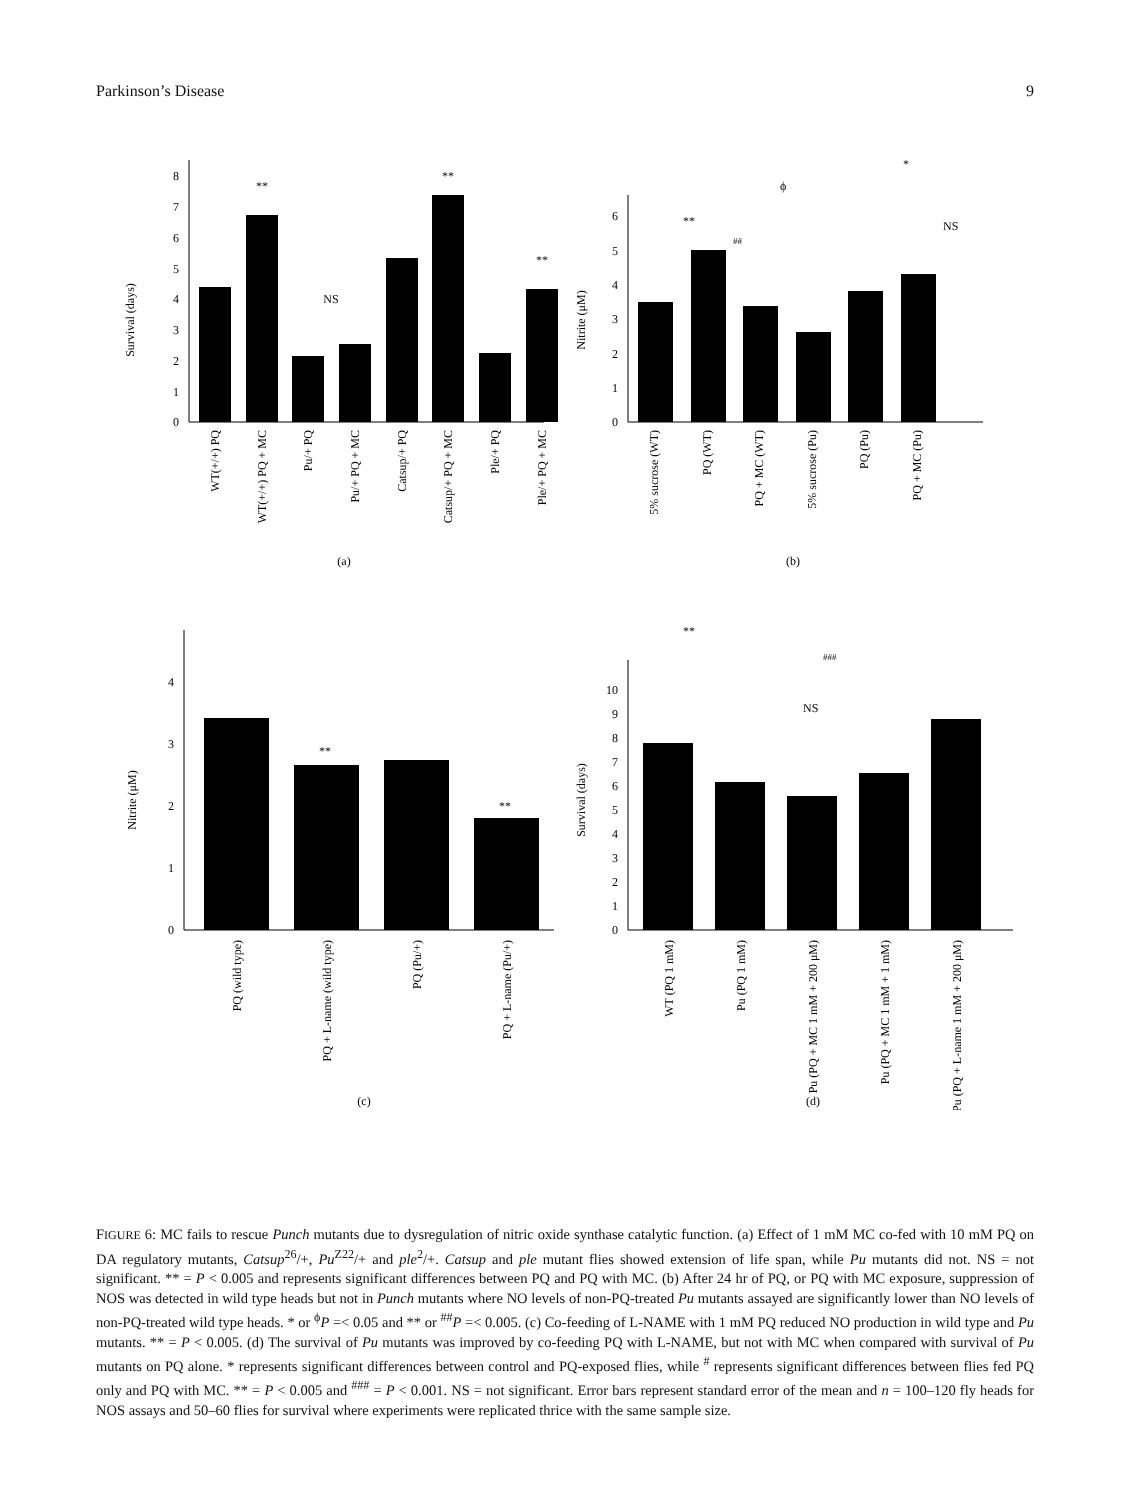Parkinson’s Disease 9
Survival (days)
0
1
2
3
4
5
6
7
8
**
**
**
NS
WT(+/+) PQ
WT(+/+) PQ + MC
Pu/+ PQ
Pu/+ PQ + MC
Catsup/+ PQ
Catsup/+ PQ + MC
Ple/+ PQ
Ple/+ PQ + MC
(a)
Nitrite (μM)
0
1
2
3
4
5
6
**
##
ϕ
*
NS
5% sucrose (WT)
PQ (WT)
PQ + MC (WT)
5% sucrose (Pu)
PQ (Pu)
PQ + MC (Pu)
(b)
Nitrite (μM)
0
1
2
3
4
**
**
PQ (wild type)
PQ + L-name (wild type)
PQ (Pu/+)
PQ + L-name (Pu/+)
(c)
Survival (days)
0
1
2
3
4
5
6
7
8
9
10
**
###
NS
WT (PQ 1 mM)
Pu (PQ 1 mM)
Pu (PQ + MC 1 mM + 200 μM)
Pu (PQ + MC 1 mM + 1 mM)
Pu (PQ + L-name 1 mM + 200 μM)
(d)
FIGURE 6: MC fails to rescue Punch mutants due to dysregulation of nitric oxide synthase catalytic function. (a) Effect of 1 mM MC co-fed with 10 mM PQ on DA regulatory mutants, Catsup<sup>26</sup>/+, Pu<sup>Z22</sup>/+ and ple<sup>2</sup>/+. Catsup and ple mutant flies showed extension of life span, while Pu mutants did not. NS = not significant. ** = P < 0.005 and represents significant differences between PQ and PQ with MC. (b) After 24 hr of PQ, or PQ with MC exposure, suppression of NOS was detected in wild type heads but not in Punch mutants where NO levels of non-PQ-treated Pu mutants assayed are significantly lower than NO levels of non-PQ-treated wild type heads. * or <sup>ϕ</sup>P =< 0.05 and ** or <sup>##</sup>P =< 0.005. (c) Co-feeding of L-NAME with 1 mM PQ reduced NO production in wild type and Pu mutants. ** = P < 0.005. (d) The survival of Pu mutants was improved by co-feeding PQ with L-NAME, but not with MC when compared with survival of Pu mutants on PQ alone. * represents significant differences between control and PQ-exposed flies, while <sup>#</sup> represents significant differences between flies fed PQ only and PQ with MC. ** = P < 0.005 and <sup>###</sup> = P < 0.001. NS = not significant. Error bars represent standard error of the mean and n = 100–120 fly heads for NOS assays and 50–60 flies for survival where experiments were replicated thrice with the same sample size.